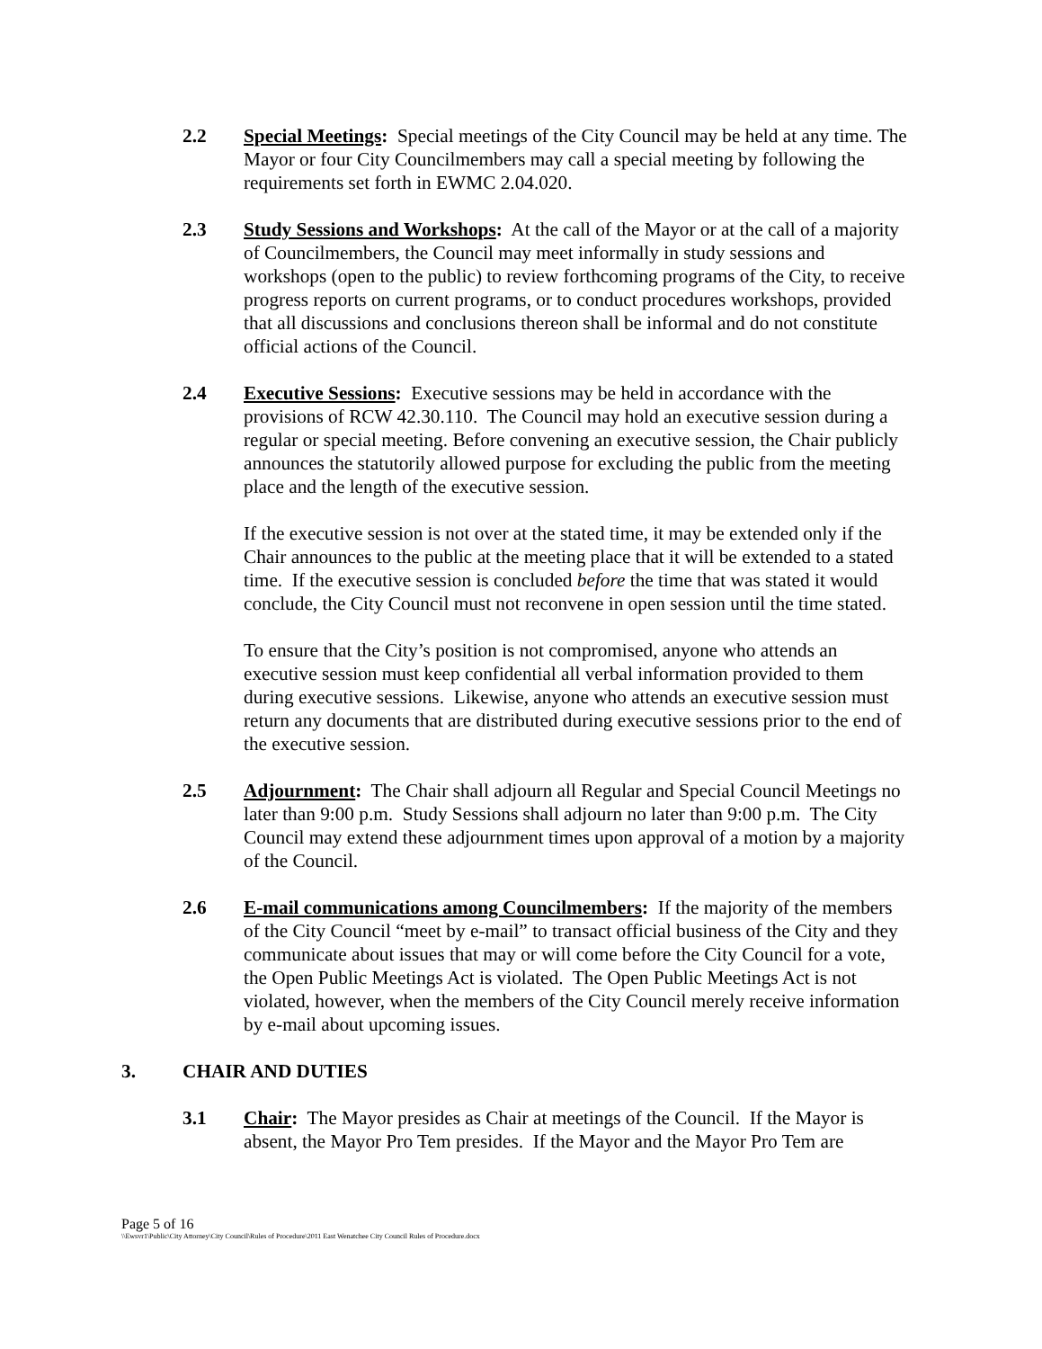2.2 Special Meetings: Special meetings of the City Council may be held at any time. The Mayor or four City Councilmembers may call a special meeting by following the requirements set forth in EWMC 2.04.020.
2.3 Study Sessions and Workshops: At the call of the Mayor or at the call of a majority of Councilmembers, the Council may meet informally in study sessions and workshops (open to the public) to review forthcoming programs of the City, to receive progress reports on current programs, or to conduct procedures workshops, provided that all discussions and conclusions thereon shall be informal and do not constitute official actions of the Council.
2.4 Executive Sessions: Executive sessions may be held in accordance with the provisions of RCW 42.30.110. The Council may hold an executive session during a regular or special meeting. Before convening an executive session, the Chair publicly announces the statutorily allowed purpose for excluding the public from the meeting place and the length of the executive session.
If the executive session is not over at the stated time, it may be extended only if the Chair announces to the public at the meeting place that it will be extended to a stated time. If the executive session is concluded before the time that was stated it would conclude, the City Council must not reconvene in open session until the time stated.
To ensure that the City’s position is not compromised, anyone who attends an executive session must keep confidential all verbal information provided to them during executive sessions. Likewise, anyone who attends an executive session must return any documents that are distributed during executive sessions prior to the end of the executive session.
2.5 Adjournment: The Chair shall adjourn all Regular and Special Council Meetings no later than 9:00 p.m. Study Sessions shall adjourn no later than 9:00 p.m. The City Council may extend these adjournment times upon approval of a motion by a majority of the Council.
2.6 E-mail communications among Councilmembers: If the majority of the members of the City Council “meet by e-mail” to transact official business of the City and they communicate about issues that may or will come before the City Council for a vote, the Open Public Meetings Act is violated. The Open Public Meetings Act is not violated, however, when the members of the City Council merely receive information by e-mail about upcoming issues.
3. CHAIR AND DUTIES
3.1 Chair: The Mayor presides as Chair at meetings of the Council. If the Mayor is absent, the Mayor Pro Tem presides. If the Mayor and the Mayor Pro Tem are
Page 5 of 16
\\Ewsvr1\Public\City Attorney\City Council\Rules of Procedure\2011 East Wenatchee City Council Rules of Procedure.docx